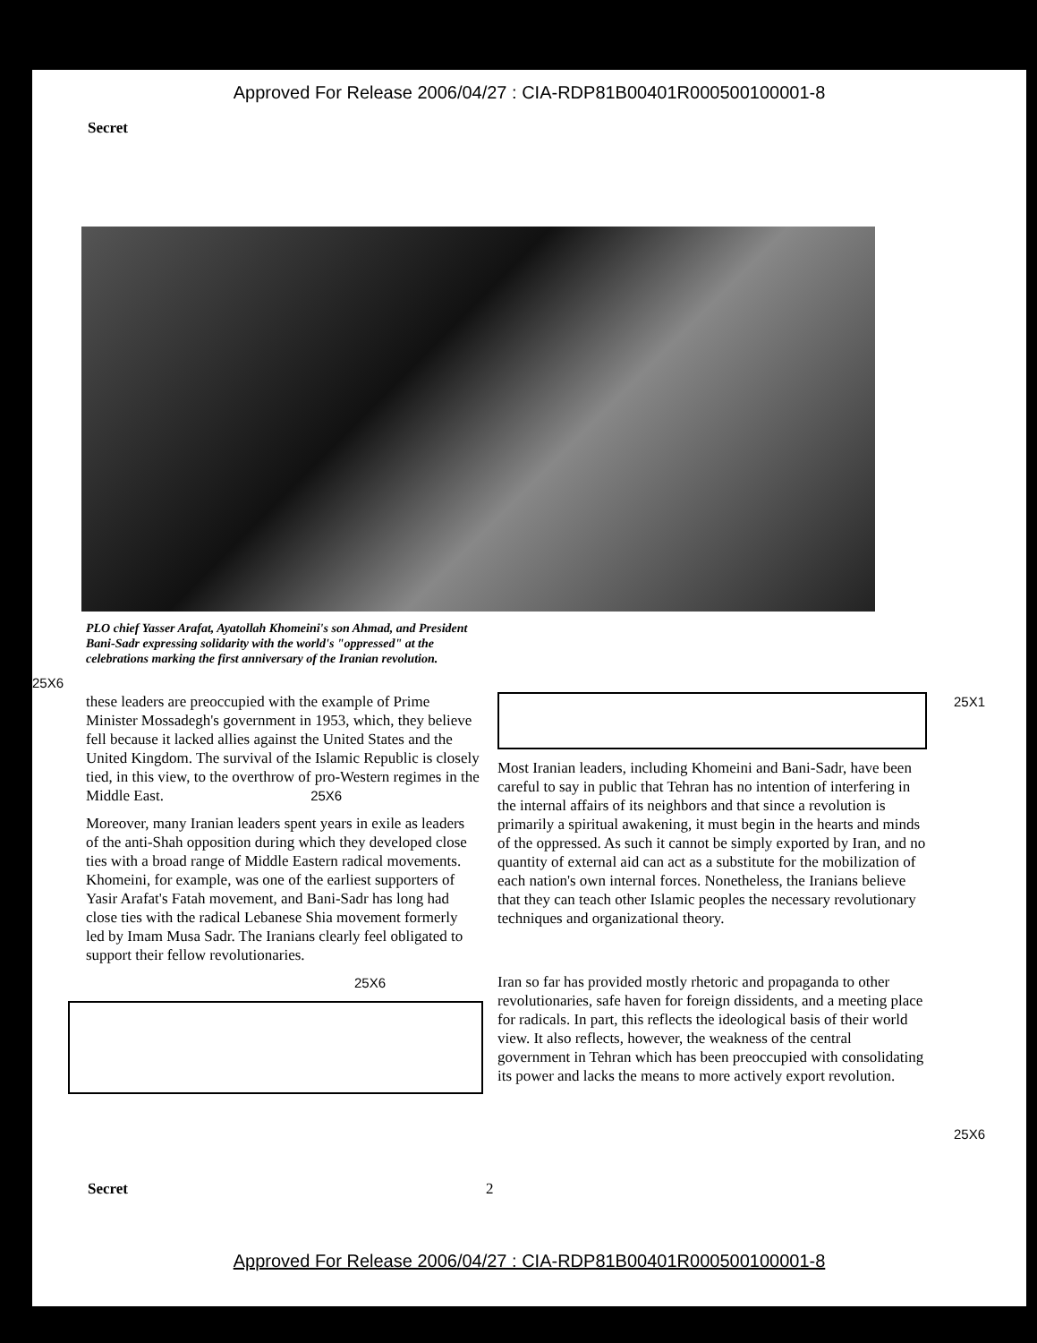Approved For Release 2006/04/27 : CIA-RDP81B00401R000500100001-8
Secret
PLO chief Yasser Arafat, Ayatollah Khomeini's son Ahmad, and President Bani-Sadr expressing solidarity with the world's "oppressed" at the celebrations marking the first anniversary of the Iranian revolution.
25X6
these leaders are preoccupied with the example of Prime Minister Mossadegh's government in 1953, which, they believe fell because it lacked allies against the United States and the United Kingdom. The survival of the Islamic Republic is closely tied, in this view, to the overthrow of pro-Western regimes in the Middle East. 25X6
Moreover, many Iranian leaders spent years in exile as leaders of the anti-Shah opposition during which they developed close ties with a broad range of Middle Eastern radical movements. Khomeini, for example, was one of the earliest supporters of Yasir Arafat's Fatah movement, and Bani-Sadr has long had close ties with the radical Lebanese Shia movement formerly led by Imam Musa Sadr. The Iranians clearly feel obligated to support their fellow revolutionaries.
25X6
Most Iranian leaders, including Khomeini and Bani-Sadr, have been careful to say in public that Tehran has no intention of interfering in the internal affairs of its neighbors and that since a revolution is primarily a spiritual awakening, it must begin in the hearts and minds of the oppressed. As such it cannot be simply exported by Iran, and no quantity of external aid can act as a substitute for the mobilization of each nation's own internal forces. Nonetheless, the Iranians believe that they can teach other Islamic peoples the necessary revolutionary techniques and organizational theory.
Iran so far has provided mostly rhetoric and propaganda to other revolutionaries, safe haven for foreign dissidents, and a meeting place for radicals. In part, this reflects the ideological basis of their world view. It also reflects, however, the weakness of the central government in Tehran which has been preoccupied with consolidating its power and lacks the means to more actively export revolution.
25X1
25X6
Secret 2
Approved For Release 2006/04/27 : CIA-RDP81B00401R000500100001-8